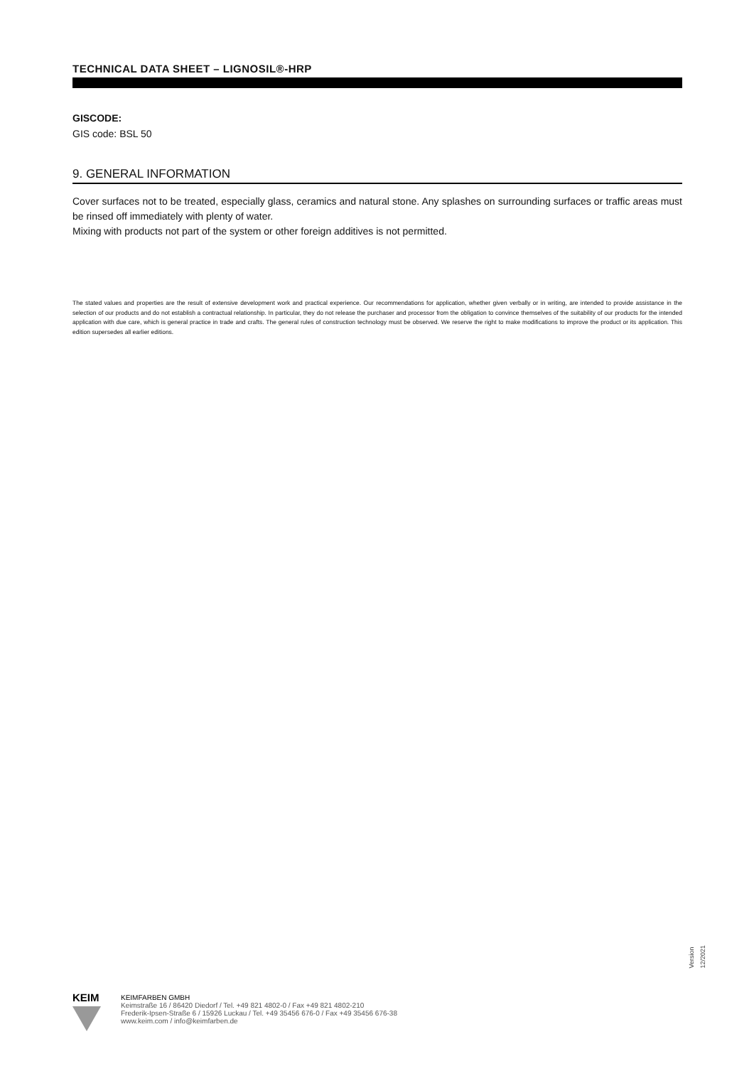TECHNICAL DATA SHEET – LIGNOSIL®-HRP
GISCODE:
GIS code: BSL 50
9. GENERAL INFORMATION
Cover surfaces not to be treated, especially glass, ceramics and natural stone. Any splashes on surrounding surfaces or traffic areas must be rinsed off immediately with plenty of water.
Mixing with products not part of the system or other foreign additives is not permitted.
The stated values and properties are the result of extensive development work and practical experience. Our recommendations for application, whether given verbally or in writing, are intended to provide assistance in the selection of our products and do not establish a contractual relationship. In particular, they do not release the purchaser and processor from the obligation to convince themselves of the suitability of our products for the intended application with due care, which is general practice in trade and crafts. The general rules of construction technology must be observed. We reserve the right to make modifications to improve the product or its application. This edition supersedes all earlier editions.
Version 12/2021
KEIM
KEIMFARBEN GMBH
Keimstraße 16 / 86420 Diedorf / Tel. +49 821 4802-0 / Fax +49 821 4802-210
Frederik-Ipsen-Straße 6 / 15926 Luckau / Tel. +49 35456 676-0 / Fax +49 35456 676-38
www.keim.com / info@keimfarben.de